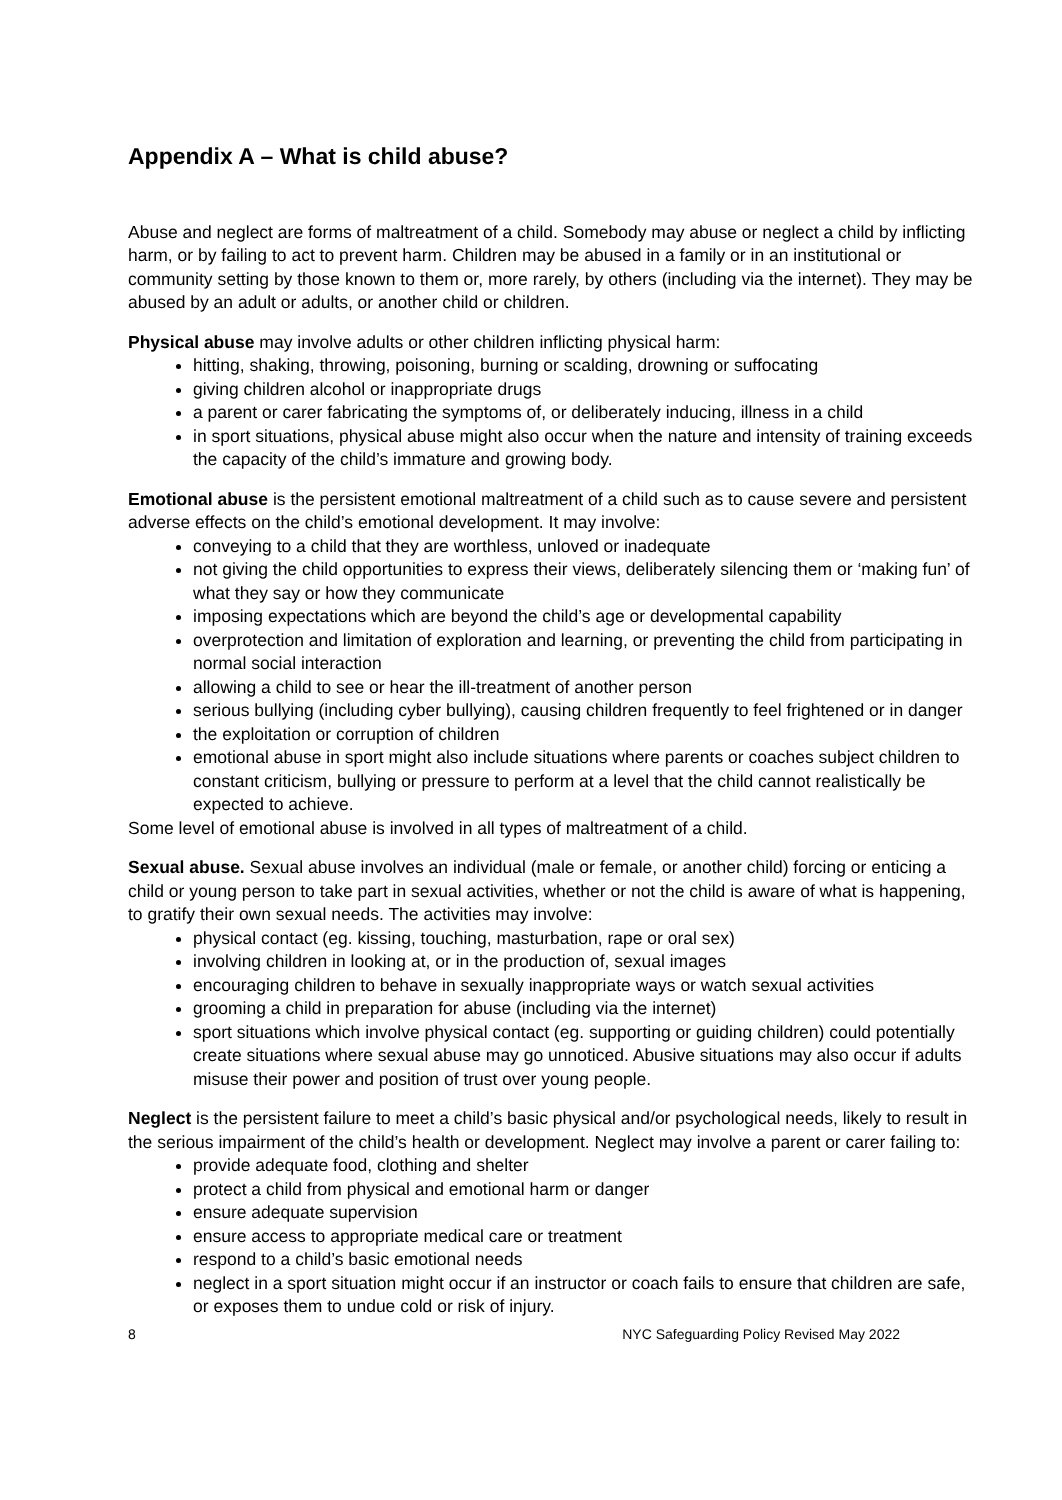Appendix A – What is child abuse?
Abuse and neglect are forms of maltreatment of a child. Somebody may abuse or neglect a child by inflicting harm, or by failing to act to prevent harm. Children may be abused in a family or in an institutional or community setting by those known to them or, more rarely, by others (including via the internet). They may be abused by an adult or adults, or another child or children.
Physical abuse may involve adults or other children inflicting physical harm:
hitting, shaking, throwing, poisoning, burning or scalding, drowning or suffocating
giving children alcohol or inappropriate drugs
a parent or carer fabricating the symptoms of, or deliberately inducing, illness in a child
in sport situations, physical abuse might also occur when the nature and intensity of training exceeds the capacity of the child’s immature and growing body.
Emotional abuse is the persistent emotional maltreatment of a child such as to cause severe and persistent adverse effects on the child’s emotional development. It may involve:
conveying to a child that they are worthless, unloved or inadequate
not giving the child opportunities to express their views, deliberately silencing them or ‘making fun’ of what they say or how they communicate
imposing expectations which are beyond the child’s age or developmental capability
overprotection and limitation of exploration and learning, or preventing the child from participating in normal social interaction
allowing a child to see or hear the ill-treatment of another person
serious bullying (including cyber bullying), causing children frequently to feel frightened or in danger
the exploitation or corruption of children
emotional abuse in sport might also include situations where parents or coaches subject children to constant criticism, bullying or pressure to perform at a level that the child cannot realistically be expected to achieve.
Some level of emotional abuse is involved in all types of maltreatment of a child.
Sexual abuse. Sexual abuse involves an individual (male or female, or another child) forcing or enticing a child or young person to take part in sexual activities, whether or not the child is aware of what is happening, to gratify their own sexual needs. The activities may involve:
physical contact (eg. kissing, touching, masturbation, rape or oral sex)
involving children in looking at, or in the production of, sexual images
encouraging children to behave in sexually inappropriate ways or watch sexual activities
grooming a child in preparation for abuse (including via the internet)
sport situations which involve physical contact (eg. supporting or guiding children) could potentially create situations where sexual abuse may go unnoticed. Abusive situations may also occur if adults misuse their power and position of trust over young people.
Neglect is the persistent failure to meet a child’s basic physical and/or psychological needs, likely to result in the serious impairment of the child’s health or development. Neglect may involve a parent or carer failing to:
provide adequate food, clothing and shelter
protect a child from physical and emotional harm or danger
ensure adequate supervision
ensure access to appropriate medical care or treatment
respond to a child’s basic emotional needs
neglect in a sport situation might occur if an instructor or coach fails to ensure that children are safe, or exposes them to undue cold or risk of injury.
8 NYC Safeguarding Policy Revised May 2022